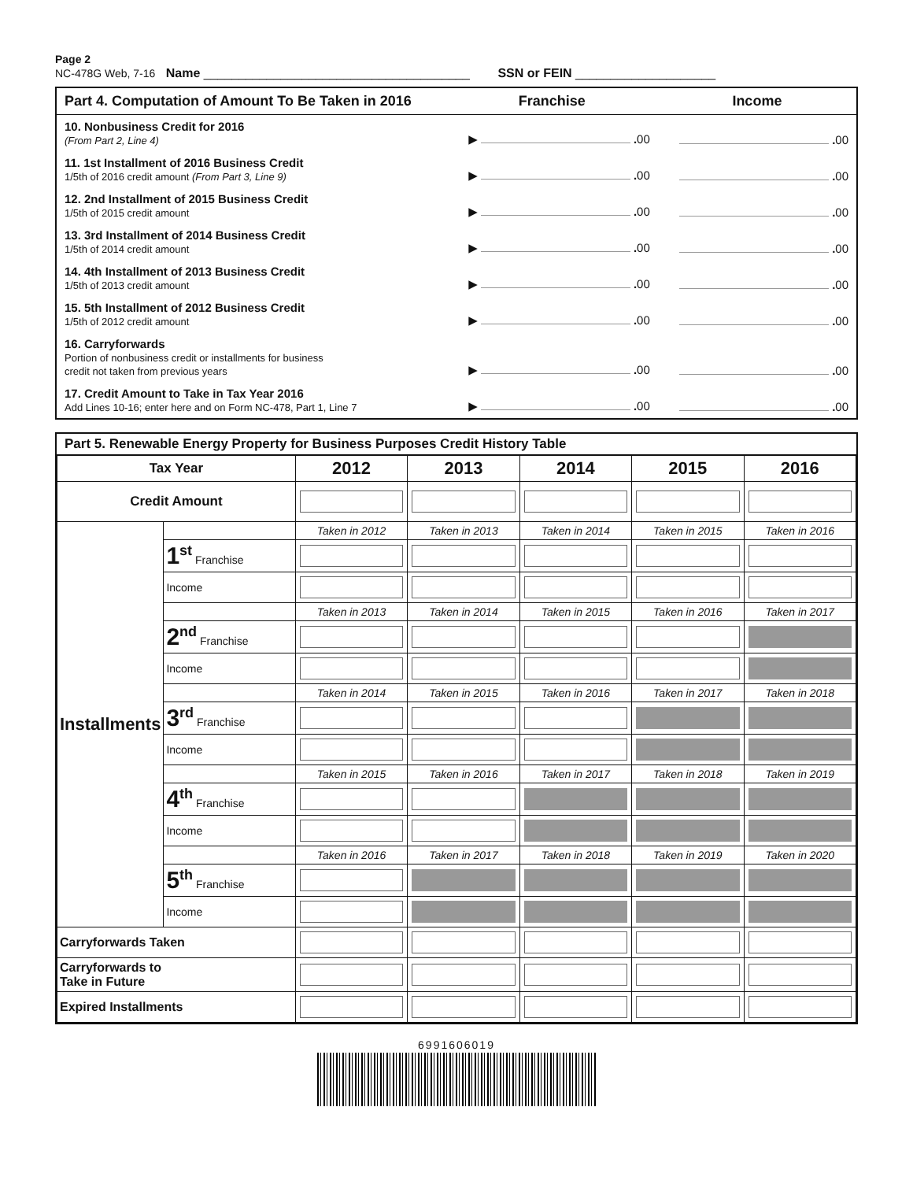Page 2
NC-478G Web, 7-16 Name ______________________________________ SSN or FEIN ____________________
| Part 4. Computation of Amount To Be Taken in 2016 | Franchise | Income |
| 10. Nonbusiness Credit for 2016 (From Part 2, Line 4) | ▶ . 00 | . 00 |
| 11. 1st Installment of 2016 Business Credit 1/5th of 2016 credit amount (From Part 3, Line 9) | ▶ . 00 | . 00 |
| 12. 2nd Installment of 2015 Business Credit 1/5th of 2015 credit amount | ▶ . 00 | . 00 |
| 13. 3rd Installment of 2014 Business Credit 1/5th of 2014 credit amount | ▶ . 00 | . 00 |
| 14. 4th Installment of 2013 Business Credit 1/5th of 2013 credit amount | ▶ . 00 | . 00 |
| 15. 5th Installment of 2012 Business Credit 1/5th of 2012 credit amount | ▶ . 00 | . 00 |
| 16. Carryforwards Portion of nonbusiness credit or installments for business credit not taken from previous years | ▶ . 00 | . 00 |
| 17. Credit Amount to Take in Tax Year 2016 Add Lines 10-16; enter here and on Form NC-478, Part 1, Line 7 | ▶ . 00 | . 00 |
Part 5. Renewable Energy Property for Business Purposes Credit History Table
| Tax Year | | 2012 | 2013 | 2014 | 2015 | 2016 |
| --- | --- | --- | --- | --- | --- | --- |
| Credit Amount | | | | | | |
| Installments | | Taken in 2012 | Taken in 2013 | Taken in 2014 | Taken in 2015 | Taken in 2016 |
| | 1<sup>st</sup> Franchise | | | | | |
| | Income | | | | | |
| | | Taken in 2013 | Taken in 2014 | Taken in 2015 | Taken in 2016 | Taken in 2017 |
| | 2<sup>nd</sup> Franchise | | | | | |
| | Income | | | | | |
| | | Taken in 2014 | Taken in 2015 | Taken in 2016 | Taken in 2017 | Taken in 2018 |
| | 3<sup>rd</sup> Franchise | | | | | |
| | Income | | | | | |
| | | Taken in 2015 | Taken in 2016 | Taken in 2017 | Taken in 2018 | Taken in 2019 |
| | 4<sup>th</sup> Franchise | | | | | |
| | Income | | | | | |
| | | Taken in 2016 | Taken in 2017 | Taken in 2018 | Taken in 2019 | Taken in 2020 |
| | 5<sup>th</sup> Franchise | | | | | |
| | Income | | | | | |
| Carryforwards Taken | | | | | | |
| Carryforwards to Take in Future | | | | | | |
| Expired Installments | | | | | | |
6991606019